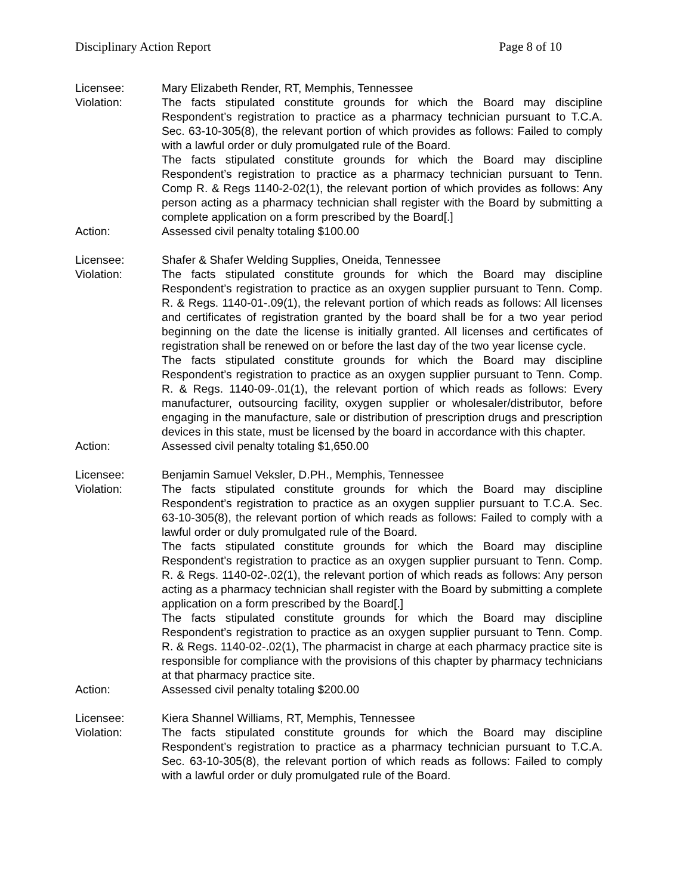Disciplinary Action Report Page 8 of 10
Licensee: Mary Elizabeth Render, RT, Memphis, Tennessee
Violation: The facts stipulated constitute grounds for which the Board may discipline Respondent’s registration to practice as a pharmacy technician pursuant to T.C.A. Sec. 63-10-305(8), the relevant portion of which provides as follows: Failed to comply with a lawful order or duly promulgated rule of the Board.
The facts stipulated constitute grounds for which the Board may discipline Respondent’s registration to practice as a pharmacy technician pursuant to Tenn. Comp R. & Regs 1140-2-02(1), the relevant portion of which provides as follows: Any person acting as a pharmacy technician shall register with the Board by submitting a complete application on a form prescribed by the Board[.]
Action: Assessed civil penalty totaling $100.00
Licensee: Shafer & Shafer Welding Supplies, Oneida, Tennessee
Violation: The facts stipulated constitute grounds for which the Board may discipline Respondent’s registration to practice as an oxygen supplier pursuant to Tenn. Comp. R. & Regs. 1140-01-.09(1), the relevant portion of which reads as follows: All licenses and certificates of registration granted by the board shall be for a two year period beginning on the date the license is initially granted. All licenses and certificates of registration shall be renewed on or before the last day of the two year license cycle.
The facts stipulated constitute grounds for which the Board may discipline Respondent’s registration to practice as an oxygen supplier pursuant to Tenn. Comp. R. & Regs. 1140-09-.01(1), the relevant portion of which reads as follows: Every manufacturer, outsourcing facility, oxygen supplier or wholesaler/distributor, before engaging in the manufacture, sale or distribution of prescription drugs and prescription devices in this state, must be licensed by the board in accordance with this chapter.
Action: Assessed civil penalty totaling $1,650.00
Licensee: Benjamin Samuel Veksler, D.PH., Memphis, Tennessee
Violation: The facts stipulated constitute grounds for which the Board may discipline Respondent’s registration to practice as an oxygen supplier pursuant to T.C.A. Sec. 63-10-305(8), the relevant portion of which reads as follows: Failed to comply with a lawful order or duly promulgated rule of the Board.
The facts stipulated constitute grounds for which the Board may discipline Respondent’s registration to practice as an oxygen supplier pursuant to Tenn. Comp. R. & Regs. 1140-02-.02(1), the relevant portion of which reads as follows: Any person acting as a pharmacy technician shall register with the Board by submitting a complete application on a form prescribed by the Board[.]
The facts stipulated constitute grounds for which the Board may discipline Respondent’s registration to practice as an oxygen supplier pursuant to Tenn. Comp. R. & Regs. 1140-02-.02(1), The pharmacist in charge at each pharmacy practice site is responsible for compliance with the provisions of this chapter by pharmacy technicians at that pharmacy practice site.
Action: Assessed civil penalty totaling $200.00
Licensee: Kiera Shannel Williams, RT, Memphis, Tennessee
Violation: The facts stipulated constitute grounds for which the Board may discipline Respondent’s registration to practice as a pharmacy technician pursuant to T.C.A. Sec. 63-10-305(8), the relevant portion of which reads as follows: Failed to comply with a lawful order or duly promulgated rule of the Board.